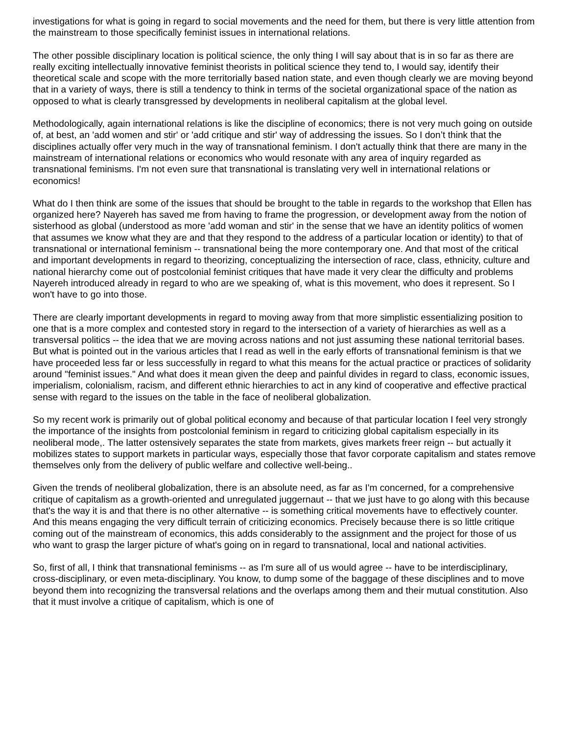investigations for what is going in regard to social movements and the need for them, but there is very little attention from the mainstream to those specifically feminist issues in international relations.
The other possible disciplinary location is political science, the only thing I will say about that is in so far as there are really exciting intellectually innovative feminist theorists in political science they tend to, I would say, identify their theoretical scale and scope with the more territorially based nation state, and even though clearly we are moving beyond that in a variety of ways, there is still a tendency to think in terms of the societal organizational space of the nation as opposed to what is clearly transgressed by developments in neoliberal capitalism at the global level.
Methodologically, again international relations is like the discipline of economics; there is not very much going on outside of, at best, an 'add women and stir' or 'add critique and stir' way of addressing the issues. So I don’t think that the disciplines actually offer very much in the way of transnational feminism. I don't actually think that there are many in the mainstream of international relations or economics who would resonate with any area of inquiry regarded as transnational feminisms. I'm not even sure that transnational is translating very well in international relations or economics!
What do I then think are some of the issues that should be brought to the table in regards to the workshop that Ellen has organized here? Nayereh has saved me from having to frame the progression, or development away from the notion of sisterhood as global (understood as more 'add woman and stir' in the sense that we have an identity politics of women that assumes we know what they are and that they respond to the address of a particular location or identity) to that of transnational or international feminism -- transnational being the more contemporary one. And that most of the critical and important developments in regard to theorizing, conceptualizing the intersection of race, class, ethnicity, culture and national hierarchy come out of postcolonial feminist critiques that have made it very clear the difficulty and problems Nayereh introduced already in regard to who are we speaking of, what is this movement, who does it represent. So I won't have to go into those.
There are clearly important developments in regard to moving away from that more simplistic essentializing position to one that is a more complex and contested story in regard to the intersection of a variety of hierarchies as well as a transversal politics -- the idea that we are moving across nations and not just assuming these national territorial bases. But what is pointed out in the various articles that I read as well in the early efforts of transnational feminism is that we have proceeded less far or less successfully in regard to what this means for the actual practice or practices of solidarity around "feminist issues." And what does it mean given the deep and painful divides in regard to class, economic issues, imperialism, colonialism, racism, and different ethnic hierarchies to act in any kind of cooperative and effective practical sense with regard to the issues on the table in the face of neoliberal globalization.
So my recent work is primarily out of global political economy and because of that particular location I feel very strongly the importance of the insights from postcolonial feminism in regard to criticizing global capitalism especially in its neoliberal mode,. The latter ostensively separates the state from markets, gives markets freer reign -- but actually it mobilizes states to support markets in particular ways, especially those that favor corporate capitalism and states remove themselves only from the delivery of public welfare and collective well-being..
Given the trends of neoliberal globalization, there is an absolute need, as far as I'm concerned, for a comprehensive critique of capitalism as a growth-oriented and unregulated juggernaut -- that we just have to go along with this because that's the way it is and that there is no other alternative -- is something critical movements have to effectively counter. And this means engaging the very difficult terrain of criticizing economics. Precisely because there is so little critique coming out of the mainstream of economics, this adds considerably to the assignment and the project for those of us who want to grasp the larger picture of what's going on in regard to transnational, local and national activities.
So, first of all, I think that transnational feminisms -- as I'm sure all of us would agree -- have to be interdisciplinary, cross-disciplinary, or even meta-disciplinary. You know, to dump some of the baggage of these disciplines and to move beyond them into recognizing the transversal relations and the overlaps among them and their mutual constitution. Also that it must involve a critique of capitalism, which is one of